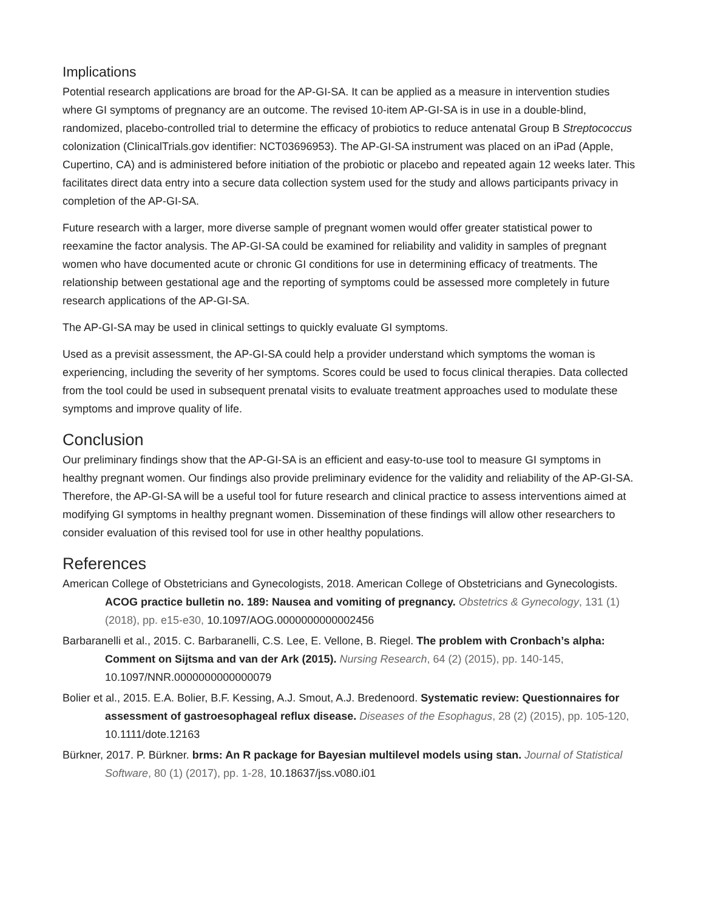Implications
Potential research applications are broad for the AP-GI-SA. It can be applied as a measure in intervention studies where GI symptoms of pregnancy are an outcome. The revised 10-item AP-GI-SA is in use in a double-blind, randomized, placebo-controlled trial to determine the efficacy of probiotics to reduce antenatal Group B Streptococcus colonization (ClinicalTrials.gov identifier: NCT03696953). The AP-GI-SA instrument was placed on an iPad (Apple, Cupertino, CA) and is administered before initiation of the probiotic or placebo and repeated again 12 weeks later. This facilitates direct data entry into a secure data collection system used for the study and allows participants privacy in completion of the AP-GI-SA.
Future research with a larger, more diverse sample of pregnant women would offer greater statistical power to reexamine the factor analysis. The AP-GI-SA could be examined for reliability and validity in samples of pregnant women who have documented acute or chronic GI conditions for use in determining efficacy of treatments. The relationship between gestational age and the reporting of symptoms could be assessed more completely in future research applications of the AP-GI-SA.
The AP-GI-SA may be used in clinical settings to quickly evaluate GI symptoms.
Used as a previsit assessment, the AP-GI-SA could help a provider understand which symptoms the woman is experiencing, including the severity of her symptoms. Scores could be used to focus clinical therapies. Data collected from the tool could be used in subsequent prenatal visits to evaluate treatment approaches used to modulate these symptoms and improve quality of life.
Conclusion
Our preliminary findings show that the AP-GI-SA is an efficient and easy-to-use tool to measure GI symptoms in healthy pregnant women. Our findings also provide preliminary evidence for the validity and reliability of the AP-GI-SA. Therefore, the AP-GI-SA will be a useful tool for future research and clinical practice to assess interventions aimed at modifying GI symptoms in healthy pregnant women. Dissemination of these findings will allow other researchers to consider evaluation of this revised tool for use in other healthy populations.
References
American College of Obstetricians and Gynecologists, 2018. American College of Obstetricians and Gynecologists. ACOG practice bulletin no. 189: Nausea and vomiting of pregnancy. Obstetrics & Gynecology, 131 (1) (2018), pp. e15-e30, 10.1097/AOG.0000000000002456
Barbaranelli et al., 2015. C. Barbaranelli, C.S. Lee, E. Vellone, B. Riegel. The problem with Cronbach’s alpha: Comment on Sijtsma and van der Ark (2015). Nursing Research, 64 (2) (2015), pp. 140-145, 10.1097/NNR.0000000000000079
Bolier et al., 2015. E.A. Bolier, B.F. Kessing, A.J. Smout, A.J. Bredenoord. Systematic review: Questionnaires for assessment of gastroesophageal reflux disease. Diseases of the Esophagus, 28 (2) (2015), pp. 105-120, 10.1111/dote.12163
Bürkner, 2017. P. Bürkner. brms: An R package for Bayesian multilevel models using stan. Journal of Statistical Software, 80 (1) (2017), pp. 1-28, 10.18637/jss.v080.i01